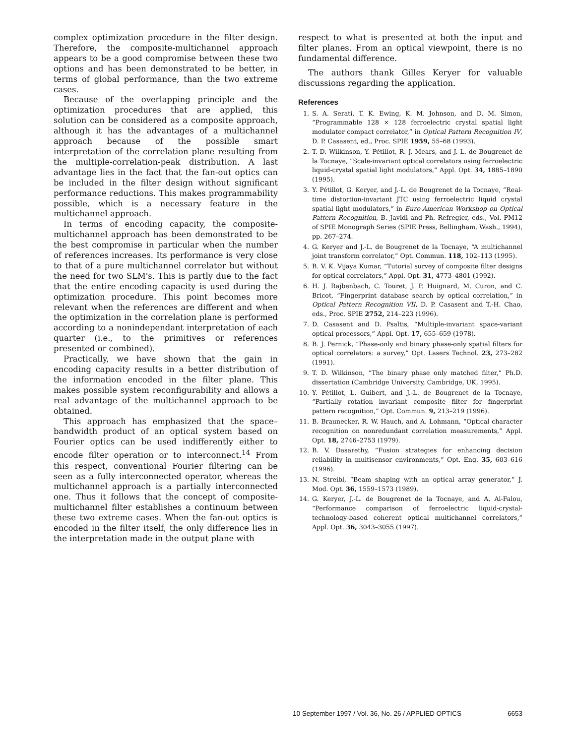complex optimization procedure in the filter design. Therefore, the composite-multichannel approach appears to be a good compromise between these two options and has been demonstrated to be better, in terms of global performance, than the two extreme cases.
Because of the overlapping principle and the optimization procedures that are applied, this solution can be considered as a composite approach, although it has the advantages of a multichannel approach because of the possible smart interpretation of the correlation plane resulting from the multiple-correlation-peak distribution. A last advantage lies in the fact that the fan-out optics can be included in the filter design without significant performance reductions. This makes programmability possible, which is a necessary feature in the multichannel approach.
In terms of encoding capacity, the composite-multichannel approach has been demonstrated to be the best compromise in particular when the number of references increases. Its performance is very close to that of a pure multichannel correlator but without the need for two SLM's. This is partly due to the fact that the entire encoding capacity is used during the optimization procedure. This point becomes more relevant when the references are different and when the optimization in the correlation plane is performed according to a nonindependant interpretation of each quarter (i.e., to the primitives or references presented or combined).
Practically, we have shown that the gain in encoding capacity results in a better distribution of the information encoded in the filter plane. This makes possible system reconfigurability and allows a real advantage of the multichannel approach to be obtained.
This approach has emphasized that the space–bandwidth product of an optical system based on Fourier optics can be used indifferently either to encode filter operation or to interconnect.<sup>14</sup> From this respect, conventional Fourier filtering can be seen as a fully interconnected operator, whereas the multichannel approach is a partially interconnected one. Thus it follows that the concept of composite-multichannel filter establishes a continuum between these two extreme cases. When the fan-out optics is encoded in the filter itself, the only difference lies in the interpretation made in the output plane with
respect to what is presented at both the input and filter planes. From an optical viewpoint, there is no fundamental difference.
The authors thank Gilles Keryer for valuable discussions regarding the application.
References
1. S. A. Serati, T. K. Ewing, K. M. Johnson, and D. M. Simon, “Programmable 128 × 128 ferroelectric crystal spatial light modulator compact correlator,” in Optical Pattern Recognition IV, D. P. Casasent, ed., Proc. SPIE 1959, 55–68 (1993).
2. T. D. Wilkinson, Y. Pétillot, R. J. Mears, and J. L. de Bougrenet de la Tocnaye, “Scale-invariant optical correlators using ferroelectric liquid-crystal spatial light modulators,” Appl. Opt. 34, 1885–1890 (1995).
3. Y. Pétillot, G. Keryer, and J.-L. de Bougrenet de la Tocnaye, “Real-time distortion-invariant JTC using ferroelectric liquid crystal spatial light modulators,” in Euro-American Workshop on Optical Pattern Recognition, B. Javidi and Ph. Refregier, eds., Vol. PM12 of SPIE Monograph Series (SPIE Press, Bellingham, Wash., 1994), pp. 267–274.
4. G. Keryer and J.-L. de Bougrenet de la Tocnaye, “A multichannel joint transform correlator,” Opt. Commun. 118, 102–113 (1995).
5. B. V. K. Vijaya Kumar, “Tutorial survey of composite filter designs for optical correlators,” Appl. Opt. 31, 4773–4801 (1992).
6. H. J. Rajbenbach, C. Touret, J. P. Huignard, M. Curon, and C. Bricot, “Fingerprint database search by optical correlation,” in Optical Pattern Recognition VII, D. P. Casasent and T.-H. Chao, eds., Proc. SPIE 2752, 214–223 (1996).
7. D. Casasent and D. Psaltis, “Multiple-invariant space-variant optical processors,” Appl. Opt. 17, 655–659 (1978).
8. B. J. Pernick, “Phase-only and binary phase-only spatial filters for optical correlators: a survey,” Opt. Lasers Technol. 23, 273–282 (1991).
9. T. D. Wilkinson, “The binary phase only matched filter,” Ph.D. dissertation (Cambridge University, Cambridge, UK, 1995).
10. Y. Pétillot, L. Guibert, and J.-L. de Bougrenet de la Tocnaye, “Partially rotation invariant composite filter for fingerprint pattern recognition,” Opt. Commun. 9, 213–219 (1996).
11. B. Braunecker, R. W. Hauch, and A. Lohmann, “Optical character recognition on nonredundant correlation measurements,” Appl. Opt. 18, 2746–2753 (1979).
12. B. V. Dasarethy, “Fusion strategies for enhancing decision reliability in multisensor environments,” Opt. Eng. 35, 603–616 (1996).
13. N. Streibl, “Beam shaping with an optical array generator,” J. Mod. Opt. 36, 1559–1573 (1989).
14. G. Keryer, J.-L. de Bougrenet de la Tocnaye, and A. Al-Falou, “Performance comparison of ferroelectric liquid-crystal-technology-based coherent optical multichannel correlators,” Appl. Opt. 36, 3043–3055 (1997).
10 September 1997 / Vol. 36, No. 26 / APPLIED OPTICS 6653